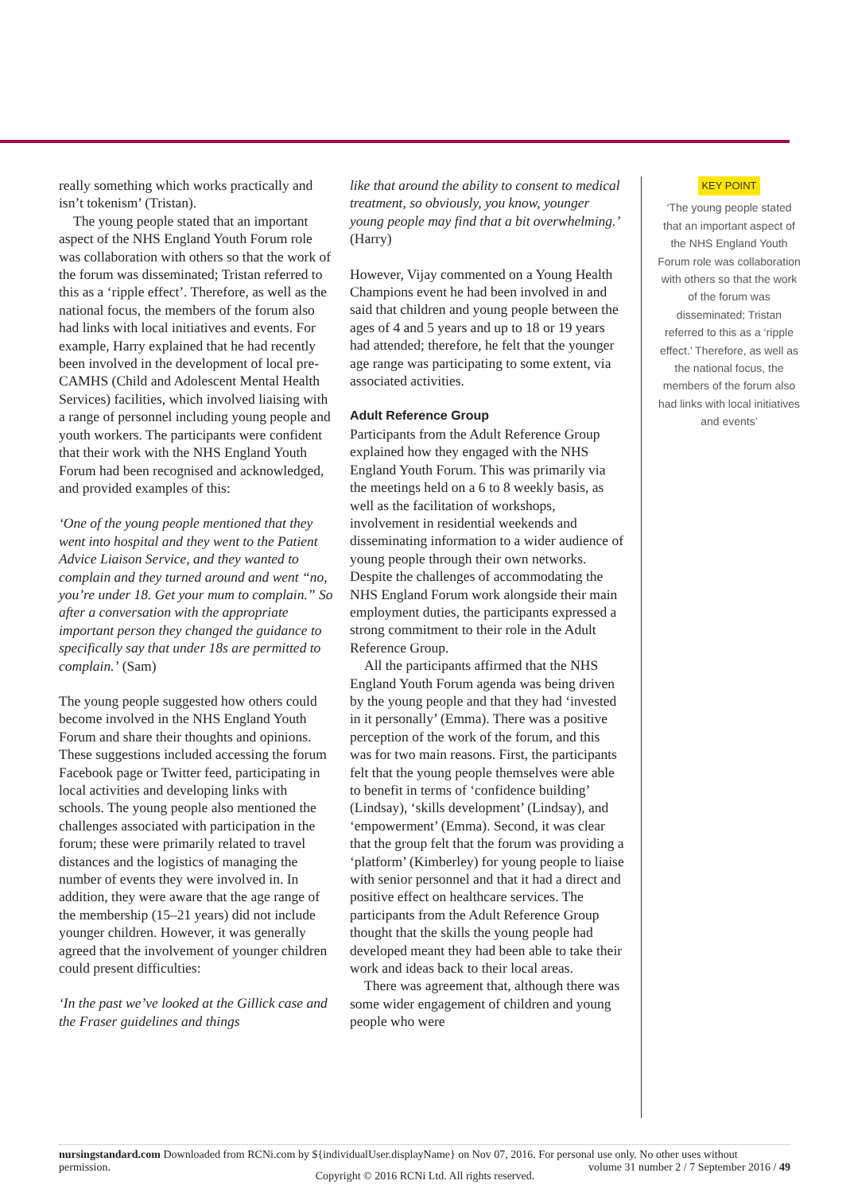really something which works practically and isn’t tokenism’ (Tristan).
The young people stated that an important aspect of the NHS England Youth Forum role was collaboration with others so that the work of the forum was disseminated; Tristan referred to this as a ‘ripple effect’. Therefore, as well as the national focus, the members of the forum also had links with local initiatives and events. For example, Harry explained that he had recently been involved in the development of local pre-CAMHS (Child and Adolescent Mental Health Services) facilities, which involved liaising with a range of personnel including young people and youth workers. The participants were confident that their work with the NHS England Youth Forum had been recognised and acknowledged, and provided examples of this:
‘One of the young people mentioned that they went into hospital and they went to the Patient Advice Liaison Service, and they wanted to complain and they turned around and went “no, you’re under 18. Get your mum to complain.” So after a conversation with the appropriate important person they changed the guidance to specifically say that under 18s are permitted to complain.’ (Sam)
The young people suggested how others could become involved in the NHS England Youth Forum and share their thoughts and opinions. These suggestions included accessing the forum Facebook page or Twitter feed, participating in local activities and developing links with schools. The young people also mentioned the challenges associated with participation in the forum; these were primarily related to travel distances and the logistics of managing the number of events they were involved in. In addition, they were aware that the age range of the membership (15–21 years) did not include younger children. However, it was generally agreed that the involvement of younger children could present difficulties:
‘In the past we’ve looked at the Gillick case and the Fraser guidelines and things
like that around the ability to consent to medical treatment, so obviously, you know, younger young people may find that a bit overwhelming.’ (Harry)
However, Vijay commented on a Young Health Champions event he had been involved in and said that children and young people between the ages of 4 and 5 years and up to 18 or 19 years had attended; therefore, he felt that the younger age range was participating to some extent, via associated activities.
Adult Reference Group
Participants from the Adult Reference Group explained how they engaged with the NHS England Youth Forum. This was primarily via the meetings held on a 6 to 8 weekly basis, as well as the facilitation of workshops, involvement in residential weekends and disseminating information to a wider audience of young people through their own networks. Despite the challenges of accommodating the NHS England Forum work alongside their main employment duties, the participants expressed a strong commitment to their role in the Adult Reference Group.
All the participants affirmed that the NHS England Youth Forum agenda was being driven by the young people and that they had ‘invested in it personally’ (Emma). There was a positive perception of the work of the forum, and this was for two main reasons. First, the participants felt that the young people themselves were able to benefit in terms of ‘confidence building’ (Lindsay), ‘skills development’ (Lindsay), and ‘empowerment’ (Emma). Second, it was clear that the group felt that the forum was providing a ‘platform’ (Kimberley) for young people to liaise with senior personnel and that it had a direct and positive effect on healthcare services. The participants from the Adult Reference Group thought that the skills the young people had developed meant they had been able to take their work and ideas back to their local areas.
There was agreement that, although there was some wider engagement of children and young people who were
KEY POINT
‘The young people stated that an important aspect of the NHS England Youth Forum role was collaboration with others so that the work of the forum was disseminated; Tristan referred to this as a ‘ripple effect.’ Therefore, as well as the national focus, the members of the forum also had links with local initiatives and events’
nursingstandard.com Downloaded from RCNi.com by ${individualUser.displayName} on Nov 07, 2016. For personal use only. No other uses without permission. volume 31 number 2 / 7 September 2016 / 49
Copyright © 2016 RCNi Ltd. All rights reserved.